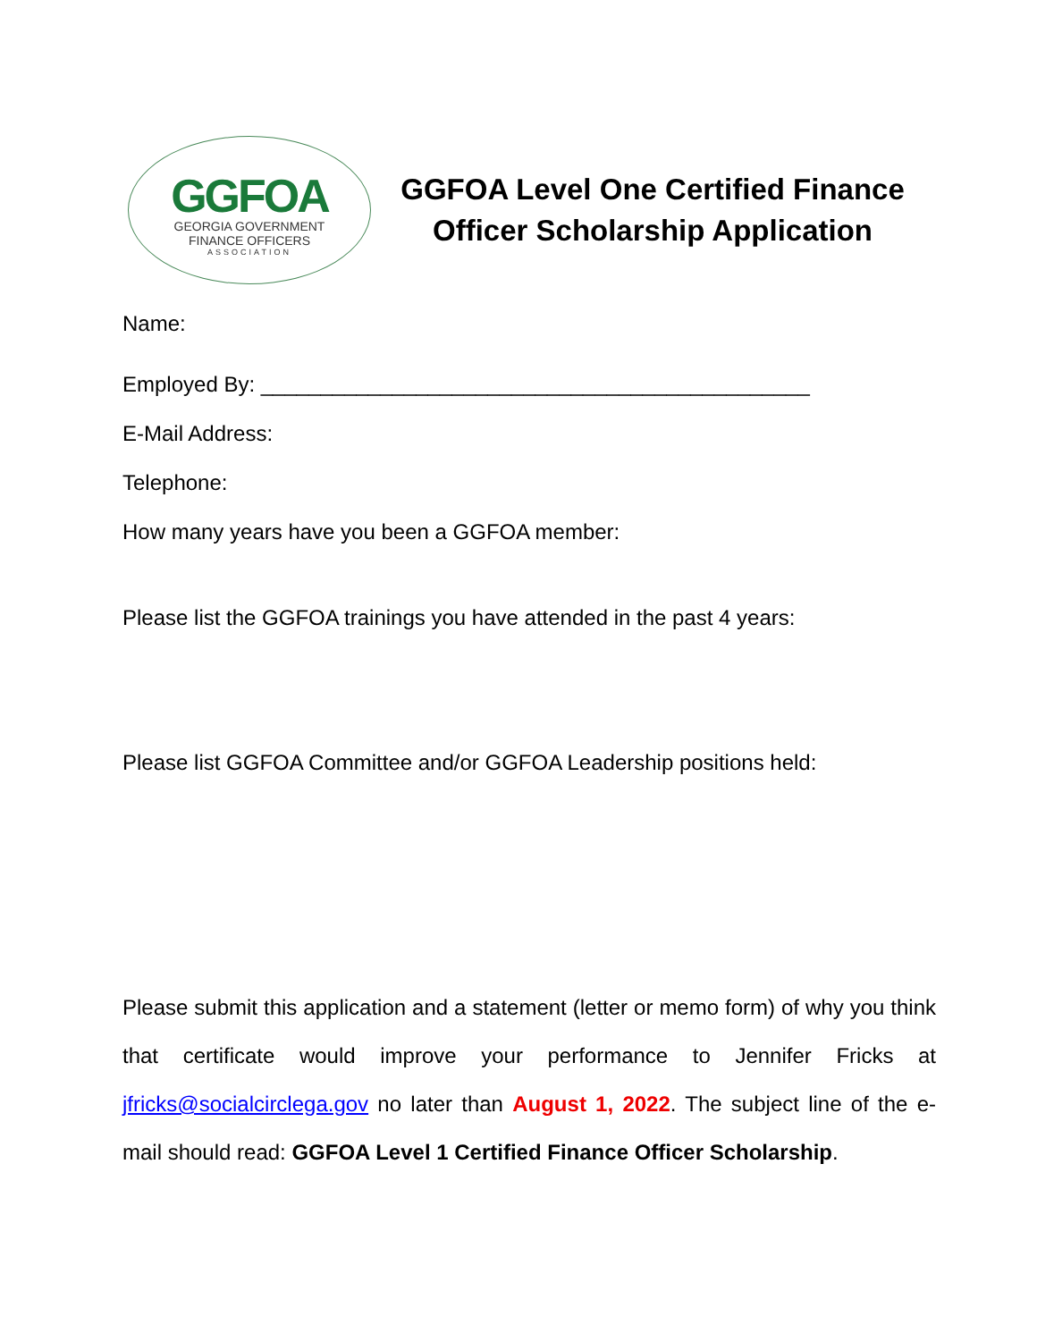GGFOA
GEORGIA GOVERNMENT
FINANCE OFFICERS
ASSOCIATION
GGFOA Level One Certified Finance Officer Scholarship Application
Name:
Employed By: ______________________________________________
E-Mail Address:
Telephone:
How many years have you been a GGFOA member:
Please list the GGFOA trainings you have attended in the past 4 years:
Please list GGFOA Committee and/or GGFOA Leadership positions held:
Please submit this application and a statement (letter or memo form) of why you think that certificate would improve your performance to Jennifer Fricks at jfricks@socialcirclega.gov no later than August 1, 2022. The subject line of the e-mail should read: GGFOA Level 1 Certified Finance Officer Scholarship.